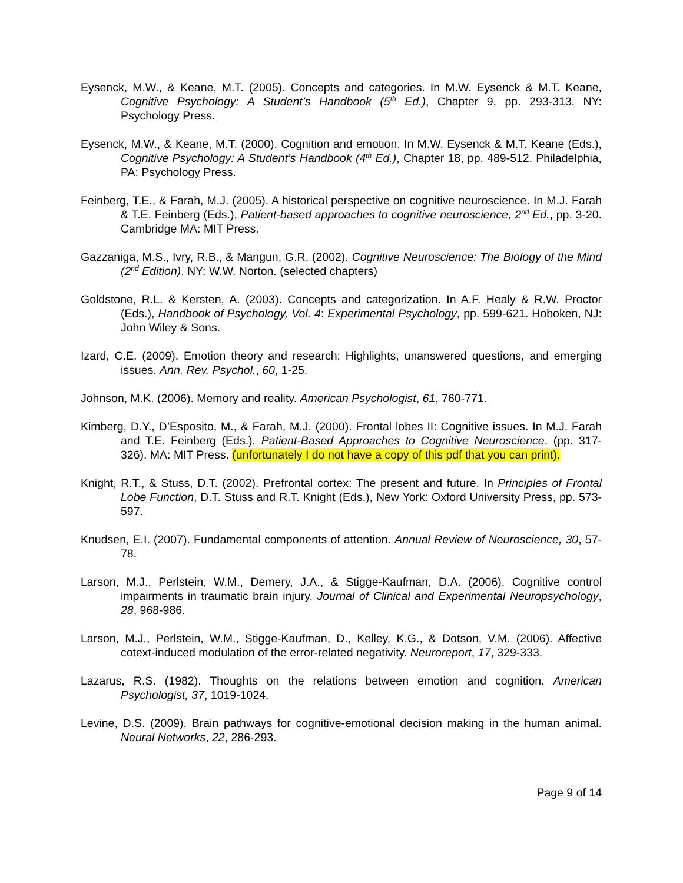Eysenck, M.W., & Keane, M.T. (2005). Concepts and categories. In M.W. Eysenck & M.T. Keane, Cognitive Psychology: A Student’s Handbook (5<sup>th</sup> Ed.), Chapter 9, pp. 293-313. NY: Psychology Press.
Eysenck, M.W., & Keane, M.T. (2000). Cognition and emotion. In M.W. Eysenck & M.T. Keane (Eds.), Cognitive Psychology: A Student’s Handbook (4<sup>th</sup> Ed.), Chapter 18, pp. 489-512. Philadelphia, PA: Psychology Press.
Feinberg, T.E., & Farah, M.J. (2005). A historical perspective on cognitive neuroscience. In M.J. Farah & T.E. Feinberg (Eds.), Patient-based approaches to cognitive neuroscience, 2<sup>nd</sup> Ed., pp. 3-20. Cambridge MA: MIT Press.
Gazzaniga, M.S., Ivry, R.B., & Mangun, G.R. (2002). Cognitive Neuroscience: The Biology of the Mind (2<sup>nd</sup> Edition). NY: W.W. Norton. (selected chapters)
Goldstone, R.L. & Kersten, A. (2003). Concepts and categorization. In A.F. Healy & R.W. Proctor (Eds.), Handbook of Psychology, Vol. 4: Experimental Psychology, pp. 599-621. Hoboken, NJ: John Wiley & Sons.
Izard, C.E. (2009). Emotion theory and research: Highlights, unanswered questions, and emerging issues. Ann. Rev. Psychol., 60, 1-25.
Johnson, M.K. (2006). Memory and reality. American Psychologist, 61, 760-771.
Kimberg, D.Y., D’Esposito, M., & Farah, M.J. (2000). Frontal lobes II: Cognitive issues. In M.J. Farah and T.E. Feinberg (Eds.), Patient-Based Approaches to Cognitive Neuroscience. (pp. 317-326). MA: MIT Press. (unfortunately I do not have a copy of this pdf that you can print).
Knight, R.T., & Stuss, D.T. (2002). Prefrontal cortex: The present and future. In Principles of Frontal Lobe Function, D.T. Stuss and R.T. Knight (Eds.), New York: Oxford University Press, pp. 573-597.
Knudsen, E.I. (2007). Fundamental components of attention. Annual Review of Neuroscience, 30, 57-78.
Larson, M.J., Perlstein, W.M., Demery, J.A., & Stigge-Kaufman, D.A. (2006). Cognitive control impairments in traumatic brain injury. Journal of Clinical and Experimental Neuropsychology, 28, 968-986.
Larson, M.J., Perlstein, W.M., Stigge-Kaufman, D., Kelley, K.G., & Dotson, V.M. (2006). Affective cotext-induced modulation of the error-related negativity. Neuroreport, 17, 329-333.
Lazarus, R.S. (1982). Thoughts on the relations between emotion and cognition. American Psychologist, 37, 1019-1024.
Levine, D.S. (2009). Brain pathways for cognitive-emotional decision making in the human animal. Neural Networks, 22, 286-293.
Page 9 of 14